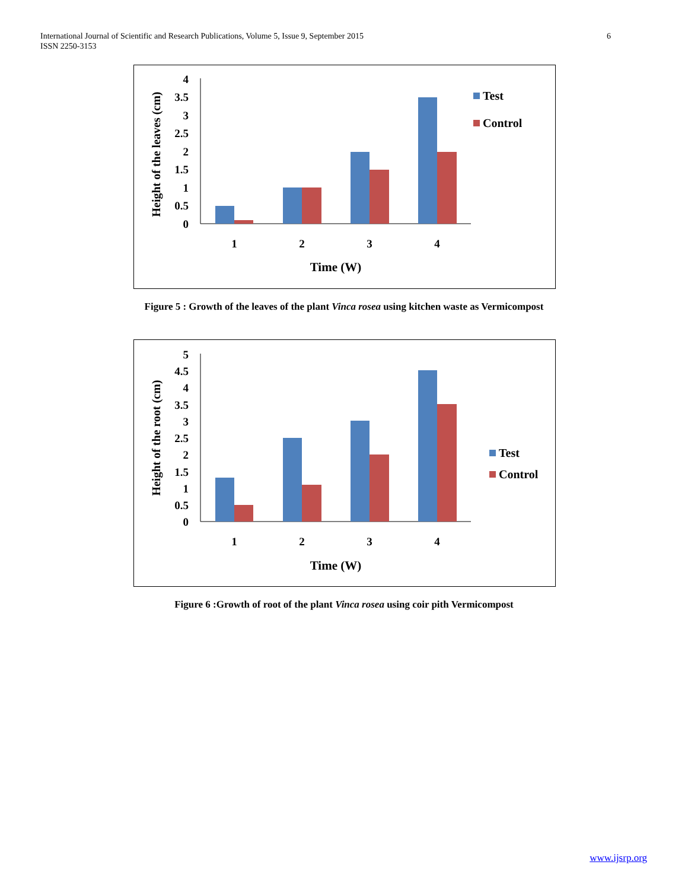International Journal of Scientific and Research Publications, Volume 5, Issue 9, September 2015
ISSN 2250-3153
6
4
3.5
3
2.5
2
1.5
1
0.5
0
1
2
3
4
Time (W)
Height of the leaves (cm)
Test
Control
Figure 5 : Growth of the leaves of the plant Vinca rosea using kitchen waste as Vermicompost
5
4.5
4
3.5
3
2.5
2
1.5
1
0.5
0
1
2
3
4
Time (W)
Height of the root (cm)
Test
Control
Figure 6 :Growth of root of the plant Vinca rosea using coir pith Vermicompost
www.ijsrp.org